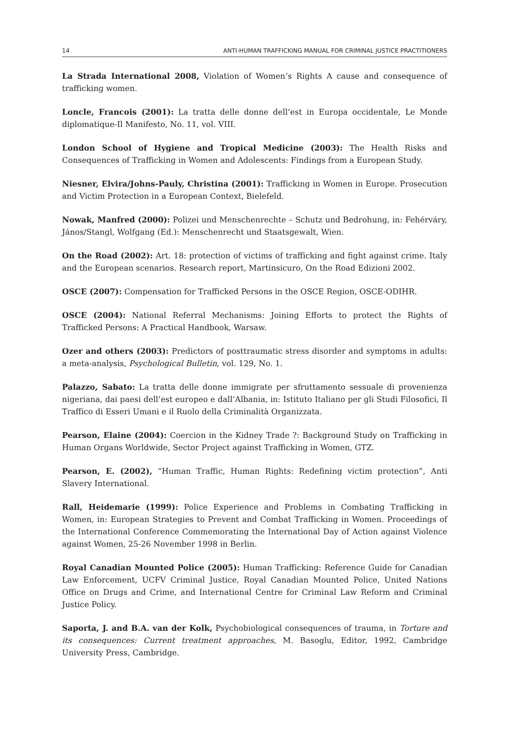14 ANTI-HUMAN TRAFFICKING MANUAL FOR CRIMINAL JUSTICE PRACTITIONERS
La Strada International 2008, Violation of Women’s Rights A cause and consequence of trafficking women.
Loncle, Francois (2001): La tratta delle donne dell’est in Europa occidentale, Le Monde diplomatique-Il Manifesto, No. 11, vol. VIII.
London School of Hygiene and Tropical Medicine (2003): The Health Risks and Consequences of Trafficking in Women and Adolescents: Findings from a European Study.
Niesner, Elvira/Johns-Pauly, Christina (2001): Trafficking in Women in Europe. Prosecution and Victim Protection in a European Context, Bielefeld.
Nowak, Manfred (2000): Polizei und Menschenrechte – Schutz und Bedrohung, in: Fehérváry, János/Stangl, Wolfgang (Ed.): Menschenrecht und Staatsgewalt, Wien.
On the Road (2002): Art. 18: protection of victims of trafficking and fight against crime. Italy and the European scenarios. Research report, Martinsicuro, On the Road Edizioni 2002.
OSCE (2007): Compensation for Trafficked Persons in the OSCE Region, OSCE-ODIHR.
OSCE (2004): National Referral Mechanisms: Joining Efforts to protect the Rights of Trafficked Persons: A Practical Handbook, Warsaw.
Ozer and others (2003): Predictors of posttraumatic stress disorder and symptoms in adults: a meta-analysis, Psychological Bulletin, vol. 129, No. 1.
Palazzo, Sabato: La tratta delle donne immigrate per sfruttamento sessuale di provenienza nigeriana, dai paesi dell’est europeo e dall’Albania, in: Istituto Italiano per gli Studi Filosofici, Il Traffico di Esseri Umani e il Ruolo della Criminalità Organizzata.
Pearson, Elaine (2004): Coercion in the Kidney Trade ?: Background Study on Trafficking in Human Organs Worldwide, Sector Project against Trafficking in Women, GTZ.
Pearson, E. (2002), “Human Traffic, Human Rights: Redefining victim protection”, Anti Slavery International.
Rall, Heidemarie (1999): Police Experience and Problems in Combating Trafficking in Women, in: European Strategies to Prevent and Combat Trafficking in Women. Proceedings of the International Conference Commemorating the International Day of Action against Violence against Women, 25-26 November 1998 in Berlin.
Royal Canadian Mounted Police (2005): Human Trafficking: Reference Guide for Canadian Law Enforcement, UCFV Criminal Justice, Royal Canadian Mounted Police, United Nations Office on Drugs and Crime, and International Centre for Criminal Law Reform and Criminal Justice Policy.
Saporta, J. and B.A. van der Kolk, Psychobiological consequences of trauma, in Torture and its consequences: Current treatment approaches, M. Basoglu, Editor, 1992, Cambridge University Press, Cambridge.